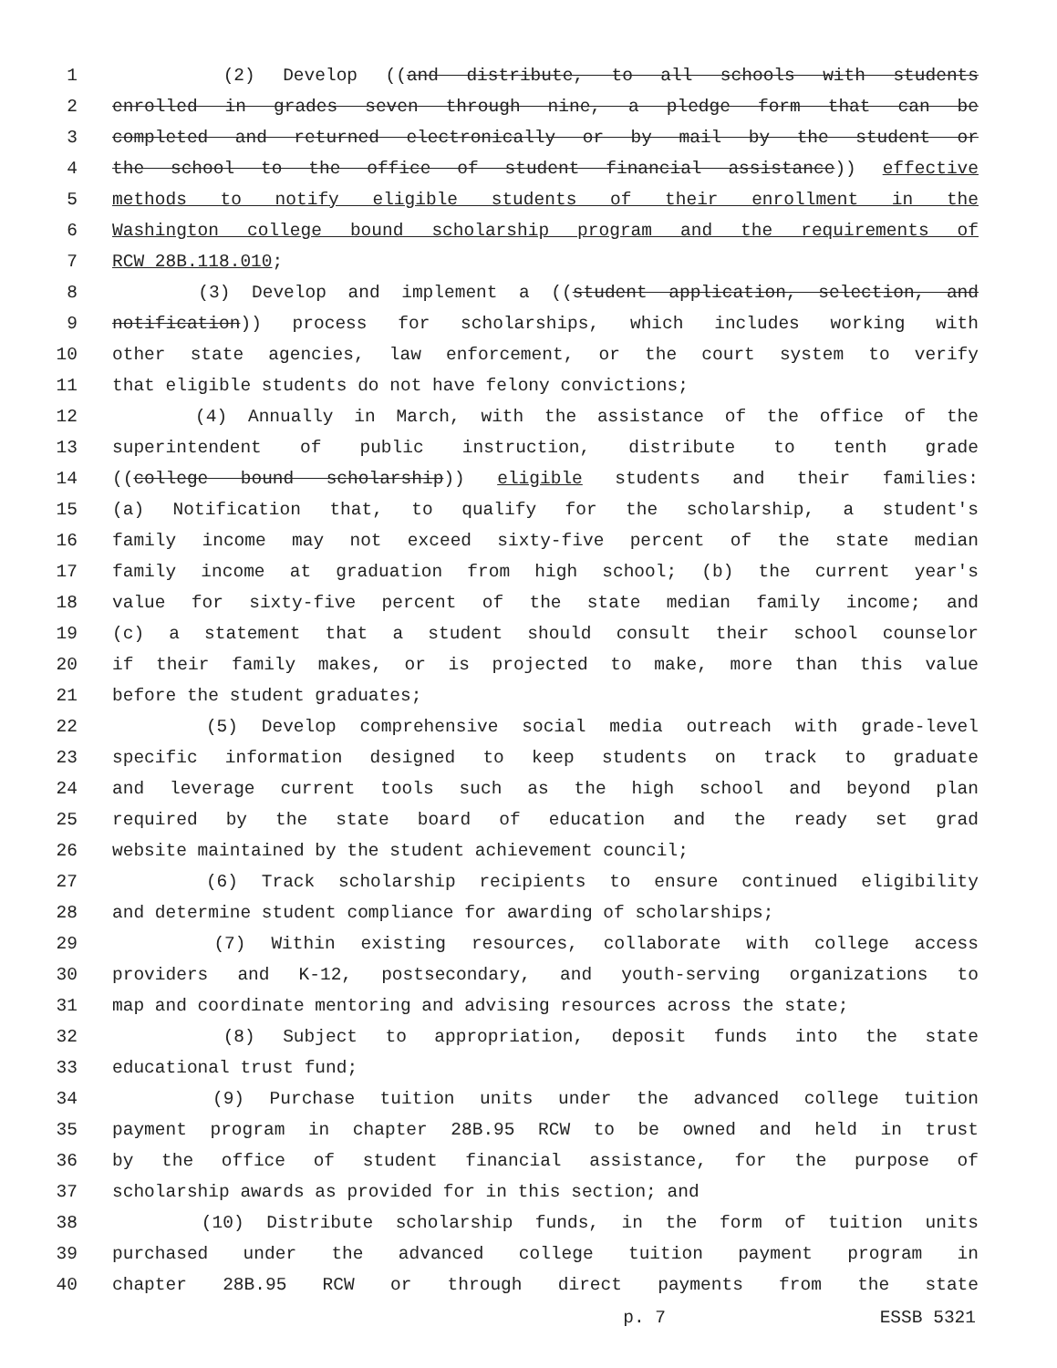1 (2) Develop ((and distribute, to all schools with students
2 enrolled in grades seven through nine, a pledge form that can be
3 completed and returned electronically or by mail by the student or
4 the school to the office of student financial assistance)) effective
5 methods to notify eligible students of their enrollment in the
6 Washington college bound scholarship program and the requirements of
7 RCW 28B.118.010;
8 (3) Develop and implement a ((student application, selection, and
9 notification)) process for scholarships, which includes working with
10 other state agencies, law enforcement, or the court system to verify
11 that eligible students do not have felony convictions;
12 (4) Annually in March, with the assistance of the office of the
13 superintendent of public instruction, distribute to tenth grade
14 ((college bound scholarship)) eligible students and their families:
15 (a) Notification that, to qualify for the scholarship, a student's
16 family income may not exceed sixty-five percent of the state median
17 family income at graduation from high school; (b) the current year's
18 value for sixty-five percent of the state median family income; and
19 (c) a statement that a student should consult their school counselor
20 if their family makes, or is projected to make, more than this value
21 before the student graduates;
22 (5) Develop comprehensive social media outreach with grade-level
23 specific information designed to keep students on track to graduate
24 and leverage current tools such as the high school and beyond plan
25 required by the state board of education and the ready set grad
26 website maintained by the student achievement council;
27 (6) Track scholarship recipients to ensure continued eligibility
28 and determine student compliance for awarding of scholarships;
29 (7) Within existing resources, collaborate with college access
30 providers and K-12, postsecondary, and youth-serving organizations to
31 map and coordinate mentoring and advising resources across the state;
32 (8) Subject to appropriation, deposit funds into the state
33 educational trust fund;
34 (9) Purchase tuition units under the advanced college tuition
35 payment program in chapter 28B.95 RCW to be owned and held in trust
36 by the office of student financial assistance, for the purpose of
37 scholarship awards as provided for in this section; and
38 (10) Distribute scholarship funds, in the form of tuition units
39 purchased under the advanced college tuition payment program in
40 chapter 28B.95 RCW or through direct payments from the state
p. 7 ESSB 5321